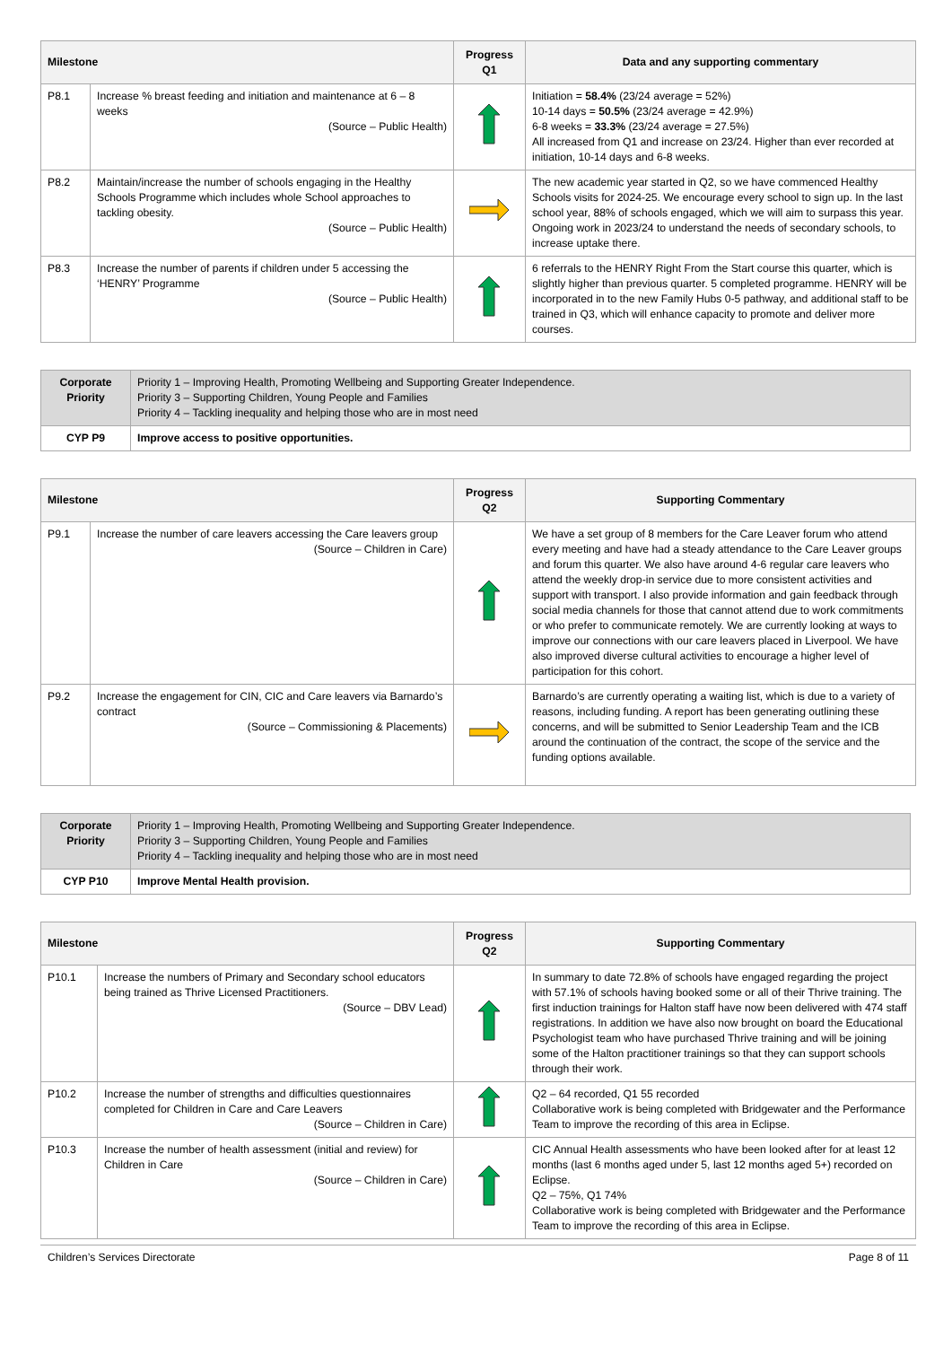| Milestone | | Progress Q1 | Data and any supporting commentary |
| --- | --- | --- | --- |
| P8.1 | Increase % breast feeding and initiation and maintenance at 6 – 8 weeks (Source – Public Health) | | Initiation = 58.4% (23/24 average = 52%) 10-14 days = 50.5% (23/24 average = 42.9%) 6-8 weeks = 33.3% (23/24 average = 27.5%) All increased from Q1 and increase on 23/24. Higher than ever recorded at initiation, 10-14 days and 6-8 weeks. |
| P8.2 | Maintain/increase the number of schools engaging in the Healthy Schools Programme which includes whole School approaches to tackling obesity. (Source – Public Health) | | The new academic year started in Q2, so we have commenced Healthy Schools visits for 2024-25. We encourage every school to sign up. In the last school year, 88% of schools engaged, which we will aim to surpass this year. Ongoing work in 2023/24 to understand the needs of secondary schools, to increase uptake there. |
| P8.3 | Increase the number of parents if children under 5 accessing the ‘HENRY’ Programme (Source – Public Health) | | 6 referrals to the HENRY Right From the Start course this quarter, which is slightly higher than previous quarter. 5 completed programme. HENRY will be incorporated in to the new Family Hubs 0-5 pathway, and additional staff to be trained in Q3, which will enhance capacity to promote and deliver more courses. |
| Corporate Priority | Priority 1 – Improving Health, Promoting Wellbeing and Supporting Greater Independence. Priority 3 – Supporting Children, Young People and Families Priority 4 – Tackling inequality and helping those who are in most need |
| CYP P9 | Improve access to positive opportunities. |
| Milestone | | Progress Q2 | Supporting Commentary |
| --- | --- | --- | --- |
| P9.1 | Increase the number of care leavers accessing the Care leavers group (Source – Children in Care) | | We have a set group of 8 members for the Care Leaver forum who attend every meeting and have had a steady attendance to the Care Leaver groups and forum this quarter. We also have around 4-6 regular care leavers who attend the weekly drop-in service due to more consistent activities and support with transport. I also provide information and gain feedback through social media channels for those that cannot attend due to work commitments or who prefer to communicate remotely. We are currently looking at ways to improve our connections with our care leavers placed in Liverpool. We have also improved diverse cultural activities to encourage a higher level of participation for this cohort. |
| P9.2 | Increase the engagement for CIN, CIC and Care leavers via Barnardo’s contract (Source – Commissioning & Placements) | | Barnardo’s are currently operating a waiting list, which is due to a variety of reasons, including funding. A report has been generating outlining these concerns, and will be submitted to Senior Leadership Team and the ICB around the continuation of the contract, the scope of the service and the funding options available. |
| Corporate Priority | Priority 1 – Improving Health, Promoting Wellbeing and Supporting Greater Independence. Priority 3 – Supporting Children, Young People and Families Priority 4 – Tackling inequality and helping those who are in most need |
| CYP P10 | Improve Mental Health provision. |
| Milestone | | Progress Q2 | Supporting Commentary |
| --- | --- | --- | --- |
| P10.1 | Increase the numbers of Primary and Secondary school educators being trained as Thrive Licensed Practitioners. (Source – DBV Lead) | | In summary to date 72.8% of schools have engaged regarding the project with 57.1% of schools having booked some or all of their Thrive training. The first induction trainings for Halton staff have now been delivered with 474 staff registrations. In addition we have also now brought on board the Educational Psychologist team who have purchased Thrive training and will be joining some of the Halton practitioner trainings so that they can support schools through their work. |
| P10.2 | Increase the number of strengths and difficulties questionnaires completed for Children in Care and Care Leavers (Source – Children in Care) | | Q2 – 64 recorded, Q1 55 recorded Collaborative work is being completed with Bridgewater and the Performance Team to improve the recording of this area in Eclipse. |
| P10.3 | Increase the number of health assessment (initial and review) for Children in Care (Source – Children in Care) | | CIC Annual Health assessments who have been looked after for at least 12 months (last 6 months aged under 5, last 12 months aged 5+) recorded on Eclipse. Q2 – 75%, Q1 74% Collaborative work is being completed with Bridgewater and the Performance Team to improve the recording of this area in Eclipse. |
Children’s Services Directorate Page 8 of 11